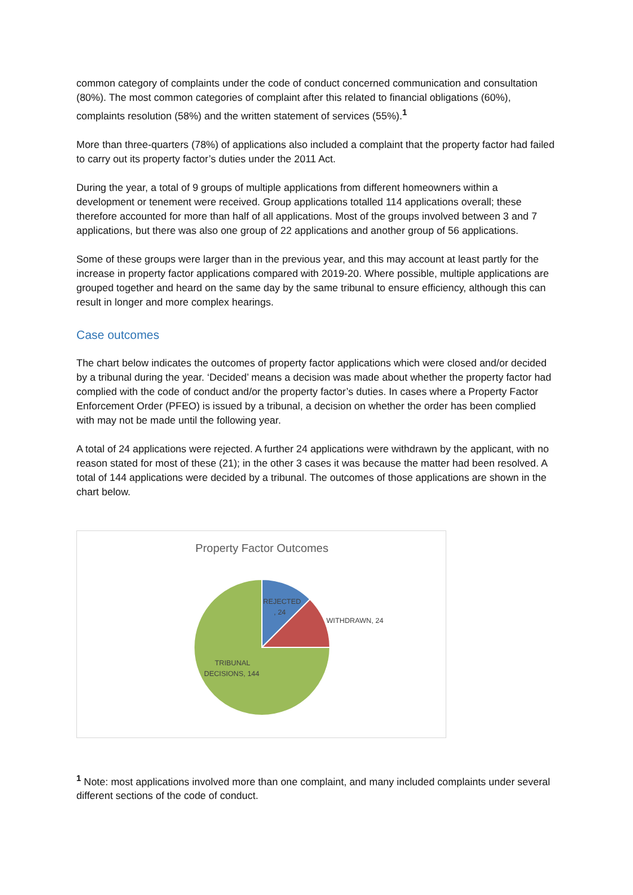common category of complaints under the code of conduct concerned communication and consultation (80%). The most common categories of complaint after this related to financial obligations (60%), complaints resolution (58%) and the written statement of services (55%).<sup>1</sup>
More than three-quarters (78%) of applications also included a complaint that the property factor had failed to carry out its property factor’s duties under the 2011 Act.
During the year, a total of 9 groups of multiple applications from different homeowners within a development or tenement were received. Group applications totalled 114 applications overall; these therefore accounted for more than half of all applications. Most of the groups involved between 3 and 7 applications, but there was also one group of 22 applications and another group of 56 applications.
Some of these groups were larger than in the previous year, and this may account at least partly for the increase in property factor applications compared with 2019-20. Where possible, multiple applications are grouped together and heard on the same day by the same tribunal to ensure efficiency, although this can result in longer and more complex hearings.
Case outcomes
The chart below indicates the outcomes of property factor applications which were closed and/or decided by a tribunal during the year. ‘Decided’ means a decision was made about whether the property factor had complied with the code of conduct and/or the property factor’s duties. In cases where a Property Factor Enforcement Order (PFEO) is issued by a tribunal, a decision on whether the order has been complied with may not be made until the following year.
A total of 24 applications were rejected. A further 24 applications were withdrawn by the applicant, with no reason stated for most of these (21); in the other 3 cases it was because the matter had been resolved. A total of 144 applications were decided by a tribunal. The outcomes of those applications are shown in the chart below.
Property Factor Outcomes
REJECTED
, 24
WITHDRAWN, 24
TRIBUNAL
DECISIONS, 144
<sup>1</sup> Note: most applications involved more than one complaint, and many included complaints under several different sections of the code of conduct.